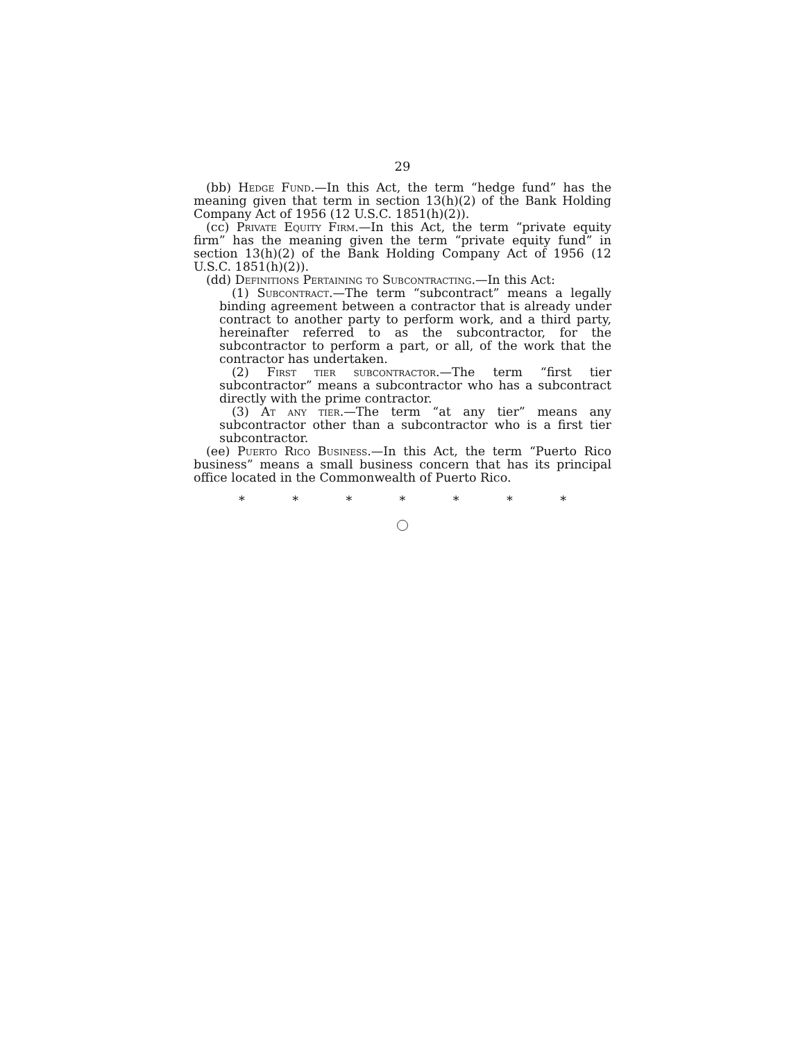29
(bb) Hedge Fund.—In this Act, the term “hedge fund” has the meaning given that term in section 13(h)(2) of the Bank Holding Company Act of 1956 (12 U.S.C. 1851(h)(2)).
(cc) Private Equity Firm.—In this Act, the term “private equity firm” has the meaning given the term “private equity fund” in section 13(h)(2) of the Bank Holding Company Act of 1956 (12 U.S.C. 1851(h)(2)).
(dd) Definitions Pertaining to Subcontracting.—In this Act:
(1) Subcontract.—The term “subcontract” means a legally binding agreement between a contractor that is already under contract to another party to perform work, and a third party, hereinafter referred to as the subcontractor, for the subcontractor to perform a part, or all, of the work that the contractor has undertaken.
(2) First tier subcontractor.—The term “first tier subcontractor” means a subcontractor who has a subcontract directly with the prime contractor.
(3) At any tier.—The term “at any tier” means any subcontractor other than a subcontractor who is a first tier subcontractor.
(ee) Puerto Rico Business.—In this Act, the term “Puerto Rico business” means a small business concern that has its principal office located in the Commonwealth of Puerto Rico.
* * * * * * *